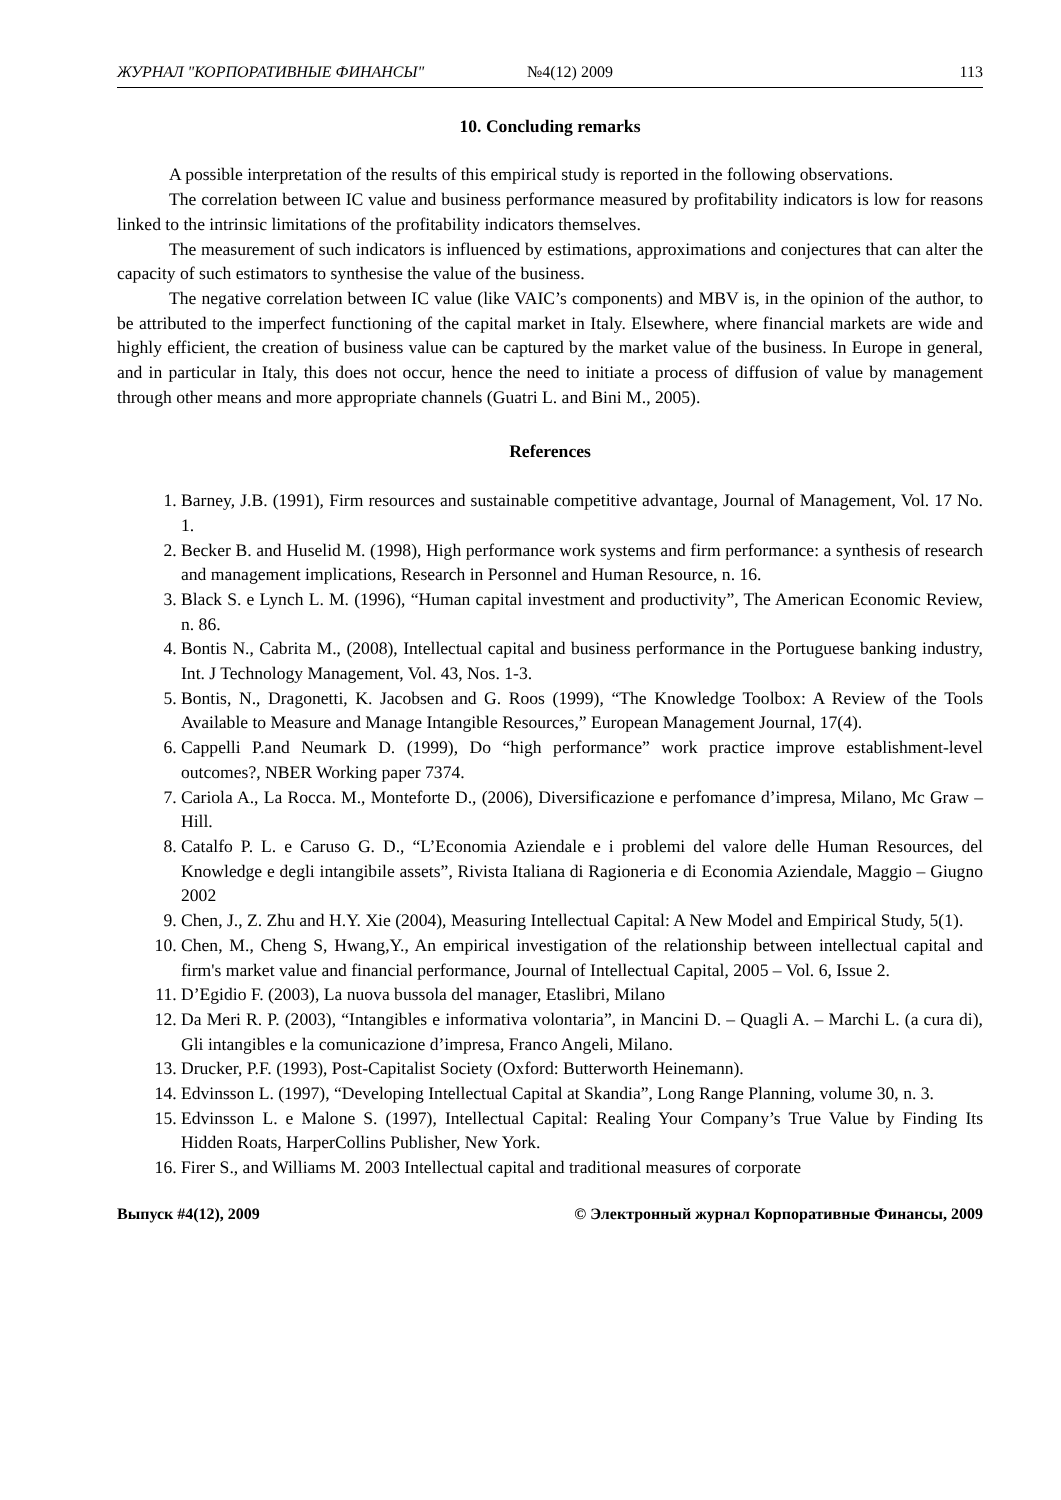ЖУРНАЛ "КОРПОРАТИВНЫЕ ФИНАНСЫ" №4(12) 2009 113
10. Concluding remarks
A possible interpretation of the results of this empirical study is reported in the following observations.
The correlation between IC value and business performance measured by profitability indicators is low for reasons linked to the intrinsic limitations of the profitability indicators themselves.
The measurement of such indicators is influenced by estimations, approximations and conjectures that can alter the capacity of such estimators to synthesise the value of the business.
The negative correlation between IC value (like VAIC’s components) and MBV is, in the opinion of the author, to be attributed to the imperfect functioning of the capital market in Italy. Elsewhere, where financial markets are wide and highly efficient, the creation of business value can be captured by the market value of the business. In Europe in general, and in particular in Italy, this does not occur, hence the need to initiate a process of diffusion of value by management through other means and more appropriate channels (Guatri L. and Bini M., 2005).
References
1. Barney, J.B. (1991), Firm resources and sustainable competitive advantage, Journal of Management, Vol. 17 No. 1.
2. Becker B. and Huselid M. (1998), High performance work systems and firm performance: a synthesis of research and management implications, Research in Personnel and Human Resource, n. 16.
3. Black S. e Lynch L. M. (1996), “Human capital investment and productivity”, The American Economic Review, n. 86.
4. Bontis N., Cabrita M., (2008), Intellectual capital and business performance in the Portuguese banking industry, Int. J Technology Management, Vol. 43, Nos. 1-3.
5. Bontis, N., Dragonetti, K. Jacobsen and G. Roos (1999), “The Knowledge Toolbox: A Review of the Tools Available to Measure and Manage Intangible Resources,” European Management Journal, 17(4).
6. Cappelli P.and Neumark D. (1999), Do “high performance” work practice improve establishment-level outcomes?, NBER Working paper 7374.
7. Cariola A., La Rocca. M., Monteforte D., (2006), Diversificazione e perfomance d’impresa, Milano, Mc Graw – Hill.
8. Catalfo P. L. e Caruso G. D., “L’Economia Aziendale e i problemi del valore delle Human Resources, del Knowledge e degli intangibile assets”, Rivista Italiana di Ragioneria e di Economia Aziendale, Maggio – Giugno 2002
9. Chen, J., Z. Zhu and H.Y. Xie (2004), Measuring Intellectual Capital: A New Model and Empirical Study, 5(1).
10. Chen, M., Cheng S, Hwang,Y., An empirical investigation of the relationship between intellectual capital and firm's market value and financial performance, Journal of Intellectual Capital, 2005 – Vol. 6, Issue 2.
11. D’Egidio F. (2003), La nuova bussola del manager, Etaslibri, Milano
12. Da Meri R. P. (2003), “Intangibles e informativa volontaria”, in Mancini D. – Quagli A. – Marchi L. (a cura di), Gli intangibles e la comunicazione d’impresa, Franco Angeli, Milano.
13. Drucker, P.F. (1993), Post-Capitalist Society (Oxford: Butterworth Heinemann).
14. Edvinsson L. (1997), “Developing Intellectual Capital at Skandia”, Long Range Planning, volume 30, n. 3.
15. Edvinsson L. e Malone S. (1997), Intellectual Capital: Realing Your Company’s True Value by Finding Its Hidden Roats, HarperCollins Publisher, New York.
16. Firer S., and Williams M. 2003 Intellectual capital and traditional measures of corporate
Выпуск #4(12), 2009 © Электронный журнал Корпоративные Финансы, 2009